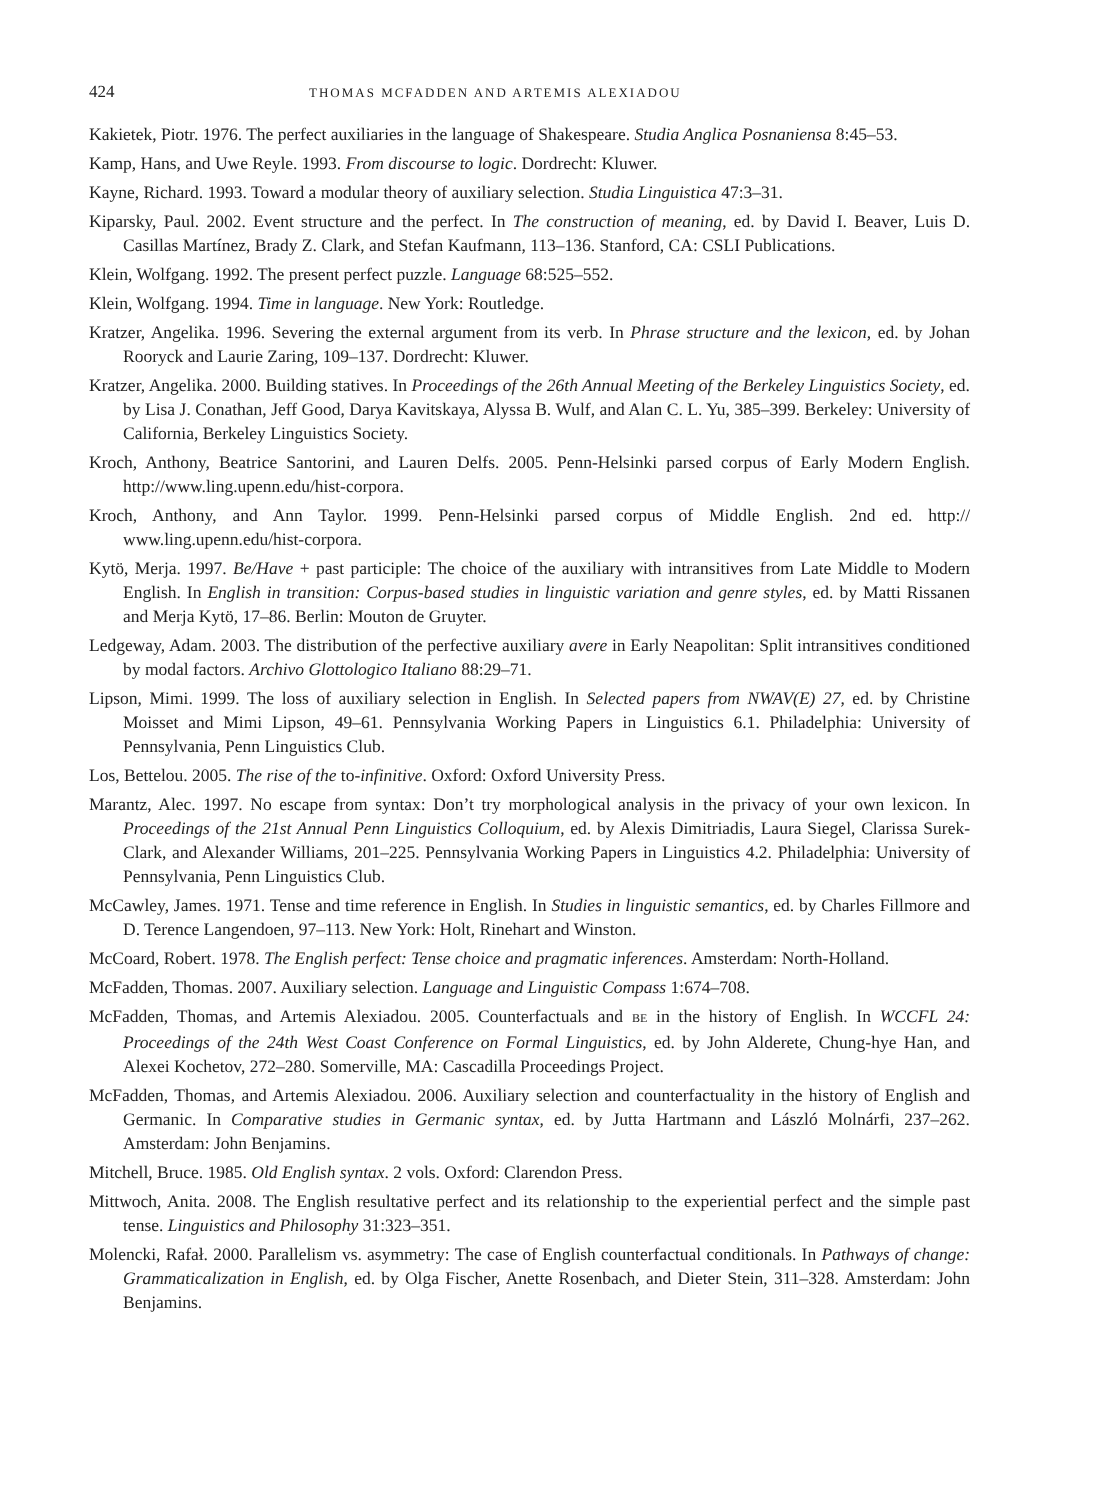424 THOMAS MCFADDEN AND ARTEMIS ALEXIADOU
Kakietek, Piotr. 1976. The perfect auxiliaries in the language of Shakespeare. Studia Anglica Posnaniensa 8:45–53.
Kamp, Hans, and Uwe Reyle. 1993. From discourse to logic. Dordrecht: Kluwer.
Kayne, Richard. 1993. Toward a modular theory of auxiliary selection. Studia Linguistica 47:3–31.
Kiparsky, Paul. 2002. Event structure and the perfect. In The construction of meaning, ed. by David I. Beaver, Luis D. Casillas Martínez, Brady Z. Clark, and Stefan Kaufmann, 113–136. Stanford, CA: CSLI Publications.
Klein, Wolfgang. 1992. The present perfect puzzle. Language 68:525–552.
Klein, Wolfgang. 1994. Time in language. New York: Routledge.
Kratzer, Angelika. 1996. Severing the external argument from its verb. In Phrase structure and the lexicon, ed. by Johan Rooryck and Laurie Zaring, 109–137. Dordrecht: Kluwer.
Kratzer, Angelika. 2000. Building statives. In Proceedings of the 26th Annual Meeting of the Berkeley Linguistics Society, ed. by Lisa J. Conathan, Jeff Good, Darya Kavitskaya, Alyssa B. Wulf, and Alan C. L. Yu, 385–399. Berkeley: University of California, Berkeley Linguistics Society.
Kroch, Anthony, Beatrice Santorini, and Lauren Delfs. 2005. Penn-Helsinki parsed corpus of Early Modern English. http://www.ling.upenn.edu/hist-corpora.
Kroch, Anthony, and Ann Taylor. 1999. Penn-Helsinki parsed corpus of Middle English. 2nd ed. http:// www.ling.upenn.edu/hist-corpora.
Kytö, Merja. 1997. Be/Have + past participle: The choice of the auxiliary with intransitives from Late Middle to Modern English. In English in transition: Corpus-based studies in linguistic variation and genre styles, ed. by Matti Rissanen and Merja Kytö, 17–86. Berlin: Mouton de Gruyter.
Ledgeway, Adam. 2003. The distribution of the perfective auxiliary avere in Early Neapolitan: Split intransitives conditioned by modal factors. Archivo Glottologico Italiano 88:29–71.
Lipson, Mimi. 1999. The loss of auxiliary selection in English. In Selected papers from NWAV(E) 27, ed. by Christine Moisset and Mimi Lipson, 49–61. Pennsylvania Working Papers in Linguistics 6.1. Philadelphia: University of Pennsylvania, Penn Linguistics Club.
Los, Bettelou. 2005. The rise of the to-infinitive. Oxford: Oxford University Press.
Marantz, Alec. 1997. No escape from syntax: Don’t try morphological analysis in the privacy of your own lexicon. In Proceedings of the 21st Annual Penn Linguistics Colloquium, ed. by Alexis Dimitriadis, Laura Siegel, Clarissa Surek-Clark, and Alexander Williams, 201–225. Pennsylvania Working Papers in Linguistics 4.2. Philadelphia: University of Pennsylvania, Penn Linguistics Club.
McCawley, James. 1971. Tense and time reference in English. In Studies in linguistic semantics, ed. by Charles Fillmore and D. Terence Langendoen, 97–113. New York: Holt, Rinehart and Winston.
McCoard, Robert. 1978. The English perfect: Tense choice and pragmatic inferences. Amsterdam: North-Holland.
McFadden, Thomas. 2007. Auxiliary selection. Language and Linguistic Compass 1:674–708.
McFadden, Thomas, and Artemis Alexiadou. 2005. Counterfactuals and BE in the history of English. In WCCFL 24: Proceedings of the 24th West Coast Conference on Formal Linguistics, ed. by John Alderete, Chung-hye Han, and Alexei Kochetov, 272–280. Somerville, MA: Cascadilla Proceedings Project.
McFadden, Thomas, and Artemis Alexiadou. 2006. Auxiliary selection and counterfactuality in the history of English and Germanic. In Comparative studies in Germanic syntax, ed. by Jutta Hartmann and László Molnárfi, 237–262. Amsterdam: John Benjamins.
Mitchell, Bruce. 1985. Old English syntax. 2 vols. Oxford: Clarendon Press.
Mittwoch, Anita. 2008. The English resultative perfect and its relationship to the experiential perfect and the simple past tense. Linguistics and Philosophy 31:323–351.
Molencki, Rafał. 2000. Parallelism vs. asymmetry: The case of English counterfactual conditionals. In Pathways of change: Grammaticalization in English, ed. by Olga Fischer, Anette Rosenbach, and Dieter Stein, 311–328. Amsterdam: John Benjamins.